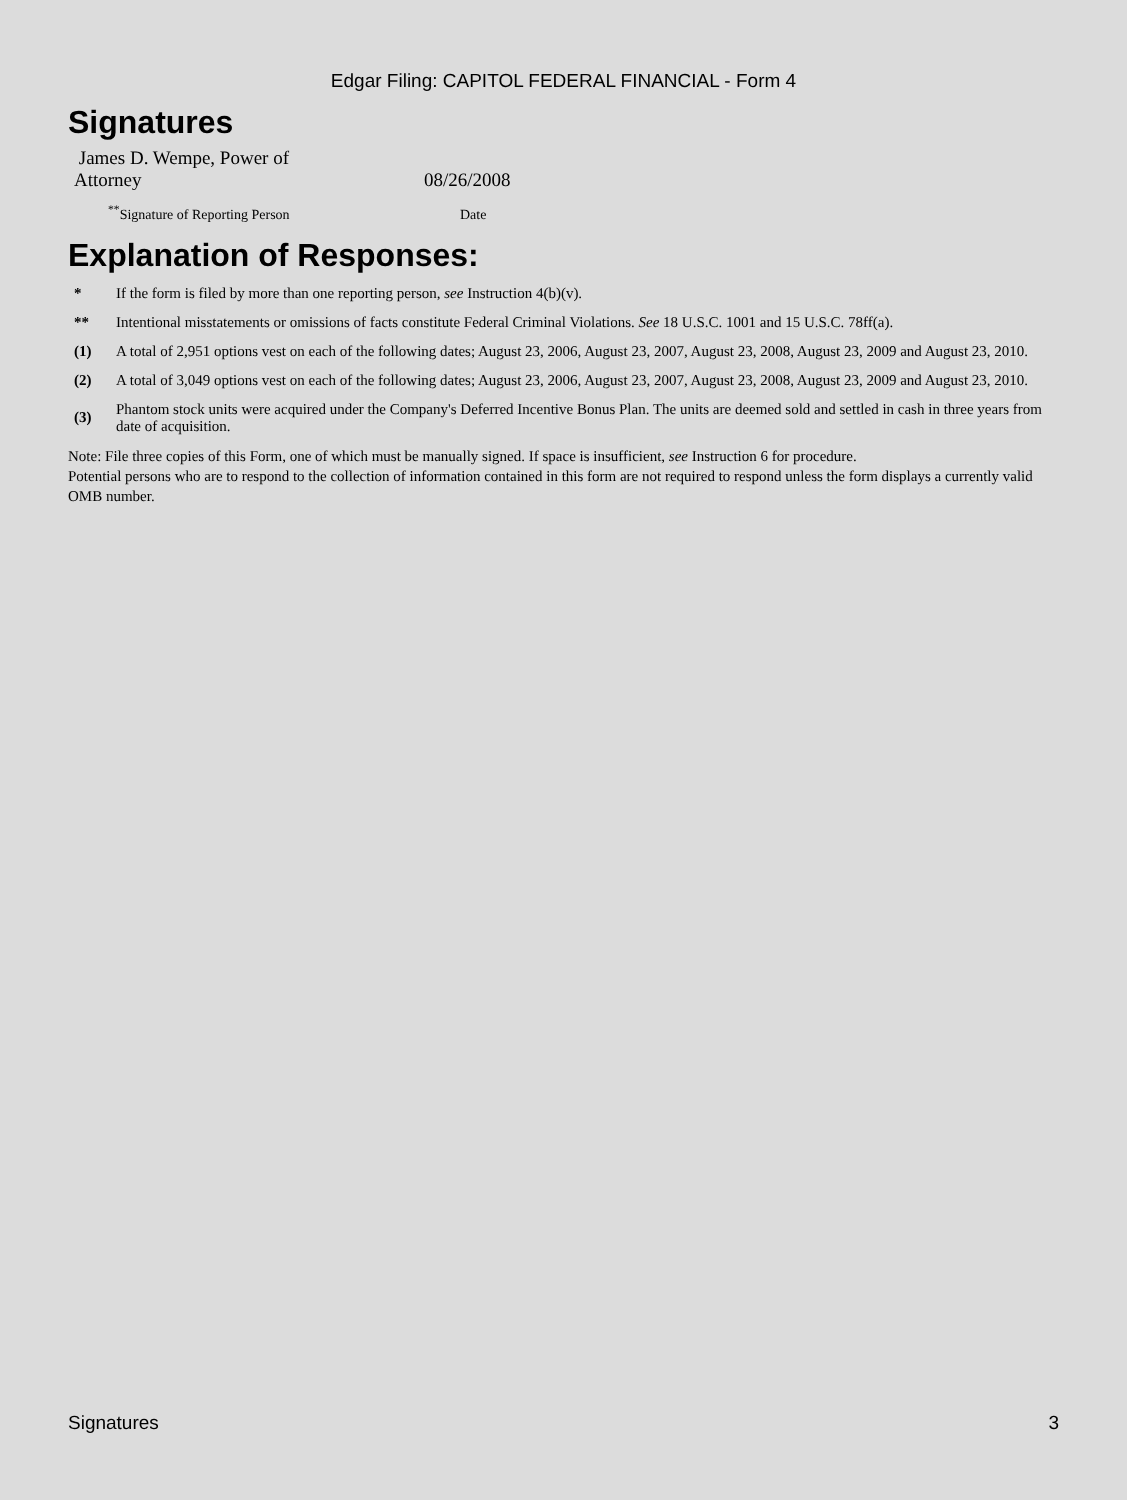Edgar Filing: CAPITOL FEDERAL FINANCIAL - Form 4
Signatures
| James D. Wempe, Power of Attorney | 08/26/2008 |
| <sup>**</sup> Signature of Reporting Person | Date |
Explanation of Responses:
| * | If the form is filed by more than one reporting person, see Instruction 4(b)(v). |
| ** | Intentional misstatements or omissions of facts constitute Federal Criminal Violations. See 18 U.S.C. 1001 and 15 U.S.C. 78ff(a). |
| (1) | A total of 2,951 options vest on each of the following dates; August 23, 2006, August 23, 2007, August 23, 2008, August 23, 2009 and August 23, 2010. |
| (2) | A total of 3,049 options vest on each of the following dates; August 23, 2006, August 23, 2007, August 23, 2008, August 23, 2009 and August 23, 2010. |
| (3) | Phantom stock units were acquired under the Company's Deferred Incentive Bonus Plan. The units are deemed sold and settled in cash in three years from date of acquisition. |
Note: File three copies of this Form, one of which must be manually signed. If space is insufficient, see Instruction 6 for procedure.
Potential persons who are to respond to the collection of information contained in this form are not required to respond unless the form displays a currently valid OMB number.
Signatures 3